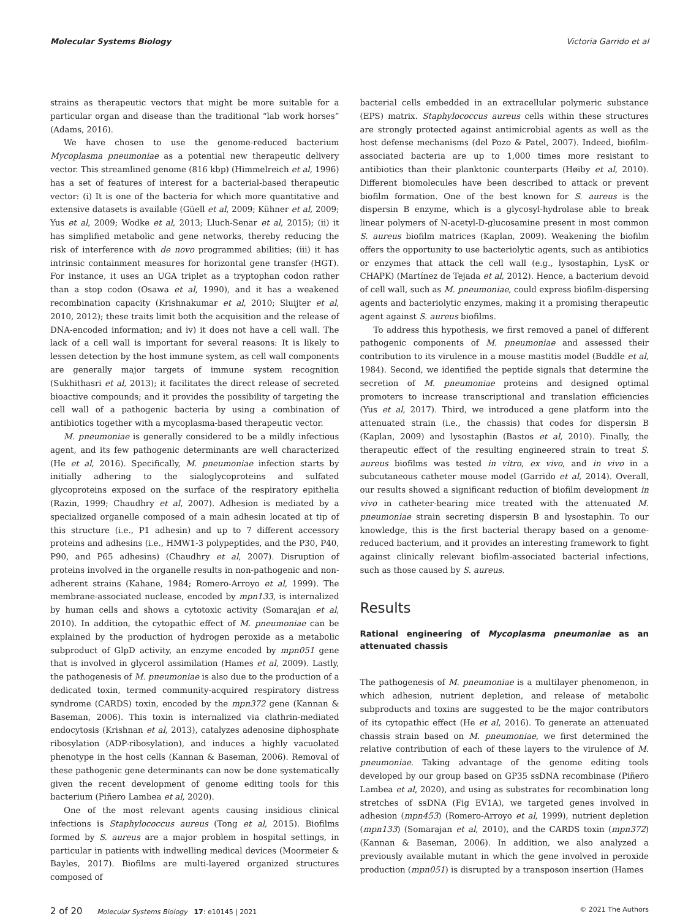Molecular Systems Biology Victoria Garrido et al
strains as therapeutic vectors that might be more suitable for a particular organ and disease than the traditional “lab work horses” (Adams, 2016).
We have chosen to use the genome-reduced bacterium Mycoplasma pneumoniae as a potential new therapeutic delivery vector. This streamlined genome (816 kbp) (Himmelreich et al, 1996) has a set of features of interest for a bacterial-based therapeutic vector: (i) It is one of the bacteria for which more quantitative and extensive datasets is available (Güell et al, 2009; Kühner et al, 2009; Yus et al, 2009; Wodke et al, 2013; Lluch-Senar et al, 2015); (ii) it has simplified metabolic and gene networks, thereby reducing the risk of interference with de novo programmed abilities; (iii) it has intrinsic containment measures for horizontal gene transfer (HGT). For instance, it uses an UGA triplet as a tryptophan codon rather than a stop codon (Osawa et al, 1990), and it has a weakened recombination capacity (Krishnakumar et al, 2010; Sluijter et al, 2010, 2012); these traits limit both the acquisition and the release of DNA-encoded information; and iv) it does not have a cell wall. The lack of a cell wall is important for several reasons: It is likely to lessen detection by the host immune system, as cell wall components are generally major targets of immune system recognition (Sukhithasri et al, 2013); it facilitates the direct release of secreted bioactive compounds; and it provides the possibility of targeting the cell wall of a pathogenic bacteria by using a combination of antibiotics together with a mycoplasma-based therapeutic vector.
M. pneumoniae is generally considered to be a mildly infectious agent, and its few pathogenic determinants are well characterized (He et al, 2016). Specifically, M. pneumoniae infection starts by initially adhering to the sialoglycoproteins and sulfated glycoproteins exposed on the surface of the respiratory epithelia (Razin, 1999; Chaudhry et al, 2007). Adhesion is mediated by a specialized organelle composed of a main adhesin located at tip of this structure (i.e., P1 adhesin) and up to 7 different accessory proteins and adhesins (i.e., HMW1-3 polypeptides, and the P30, P40, P90, and P65 adhesins) (Chaudhry et al, 2007). Disruption of proteins involved in the organelle results in non-pathogenic and non-adherent strains (Kahane, 1984; Romero-Arroyo et al, 1999). The membrane-associated nuclease, encoded by mpn133, is internalized by human cells and shows a cytotoxic activity (Somarajan et al, 2010). In addition, the cytopathic effect of M. pneumoniae can be explained by the production of hydrogen peroxide as a metabolic subproduct of GlpD activity, an enzyme encoded by mpn051 gene that is involved in glycerol assimilation (Hames et al, 2009). Lastly, the pathogenesis of M. pneumoniae is also due to the production of a dedicated toxin, termed community-acquired respiratory distress syndrome (CARDS) toxin, encoded by the mpn372 gene (Kannan & Baseman, 2006). This toxin is internalized via clathrin-mediated endocytosis (Krishnan et al, 2013), catalyzes adenosine diphosphate ribosylation (ADP-ribosylation), and induces a highly vacuolated phenotype in the host cells (Kannan & Baseman, 2006). Removal of these pathogenic gene determinants can now be done systematically given the recent development of genome editing tools for this bacterium (Piñero Lambea et al, 2020).
One of the most relevant agents causing insidious clinical infections is Staphylococcus aureus (Tong et al, 2015). Biofilms formed by S. aureus are a major problem in hospital settings, in particular in patients with indwelling medical devices (Moormeier & Bayles, 2017). Biofilms are multi-layered organized structures composed of
bacterial cells embedded in an extracellular polymeric substance (EPS) matrix. Staphylococcus aureus cells within these structures are strongly protected against antimicrobial agents as well as the host defense mechanisms (del Pozo & Patel, 2007). Indeed, biofilm-associated bacteria are up to 1,000 times more resistant to antibiotics than their planktonic counterparts (Høiby et al, 2010). Different biomolecules have been described to attack or prevent biofilm formation. One of the best known for S. aureus is the dispersin B enzyme, which is a glycosyl-hydrolase able to break linear polymers of N-acetyl-D-glucosamine present in most common S. aureus biofilm matrices (Kaplan, 2009). Weakening the biofilm offers the opportunity to use bacteriolytic agents, such as antibiotics or enzymes that attack the cell wall (e.g., lysostaphin, LysK or CHAPK) (Martínez de Tejada et al, 2012). Hence, a bacterium devoid of cell wall, such as M. pneumoniae, could express biofilm-dispersing agents and bacteriolytic enzymes, making it a promising therapeutic agent against S. aureus biofilms.
To address this hypothesis, we first removed a panel of different pathogenic components of M. pneumoniae and assessed their contribution to its virulence in a mouse mastitis model (Buddle et al, 1984). Second, we identified the peptide signals that determine the secretion of M. pneumoniae proteins and designed optimal promoters to increase transcriptional and translation efficiencies (Yus et al, 2017). Third, we introduced a gene platform into the attenuated strain (i.e., the chassis) that codes for dispersin B (Kaplan, 2009) and lysostaphin (Bastos et al, 2010). Finally, the therapeutic effect of the resulting engineered strain to treat S. aureus biofilms was tested in vitro, ex vivo, and in vivo in a subcutaneous catheter mouse model (Garrido et al, 2014). Overall, our results showed a significant reduction of biofilm development in vivo in catheter-bearing mice treated with the attenuated M. pneumoniae strain secreting dispersin B and lysostaphin. To our knowledge, this is the first bacterial therapy based on a genome-reduced bacterium, and it provides an interesting framework to fight against clinically relevant biofilm-associated bacterial infections, such as those caused by S. aureus.
Results
Rational engineering of Mycoplasma pneumoniae as an attenuated chassis
The pathogenesis of M. pneumoniae is a multilayer phenomenon, in which adhesion, nutrient depletion, and release of metabolic subproducts and toxins are suggested to be the major contributors of its cytopathic effect (He et al, 2016). To generate an attenuated chassis strain based on M. pneumoniae, we first determined the relative contribution of each of these layers to the virulence of M. pneumoniae. Taking advantage of the genome editing tools developed by our group based on GP35 ssDNA recombinase (Piñero Lambea et al, 2020), and using as substrates for recombination long stretches of ssDNA (Fig EV1A), we targeted genes involved in adhesion (mpn453) (Romero-Arroyo et al, 1999), nutrient depletion (mpn133) (Somarajan et al, 2010), and the CARDS toxin (mpn372) (Kannan & Baseman, 2006). In addition, we also analyzed a previously available mutant in which the gene involved in peroxide production (mpn051) is disrupted by a transposon insertion (Hames
2 of 20 Molecular Systems Biology 17: e10145 | 2021 © 2021 The Authors